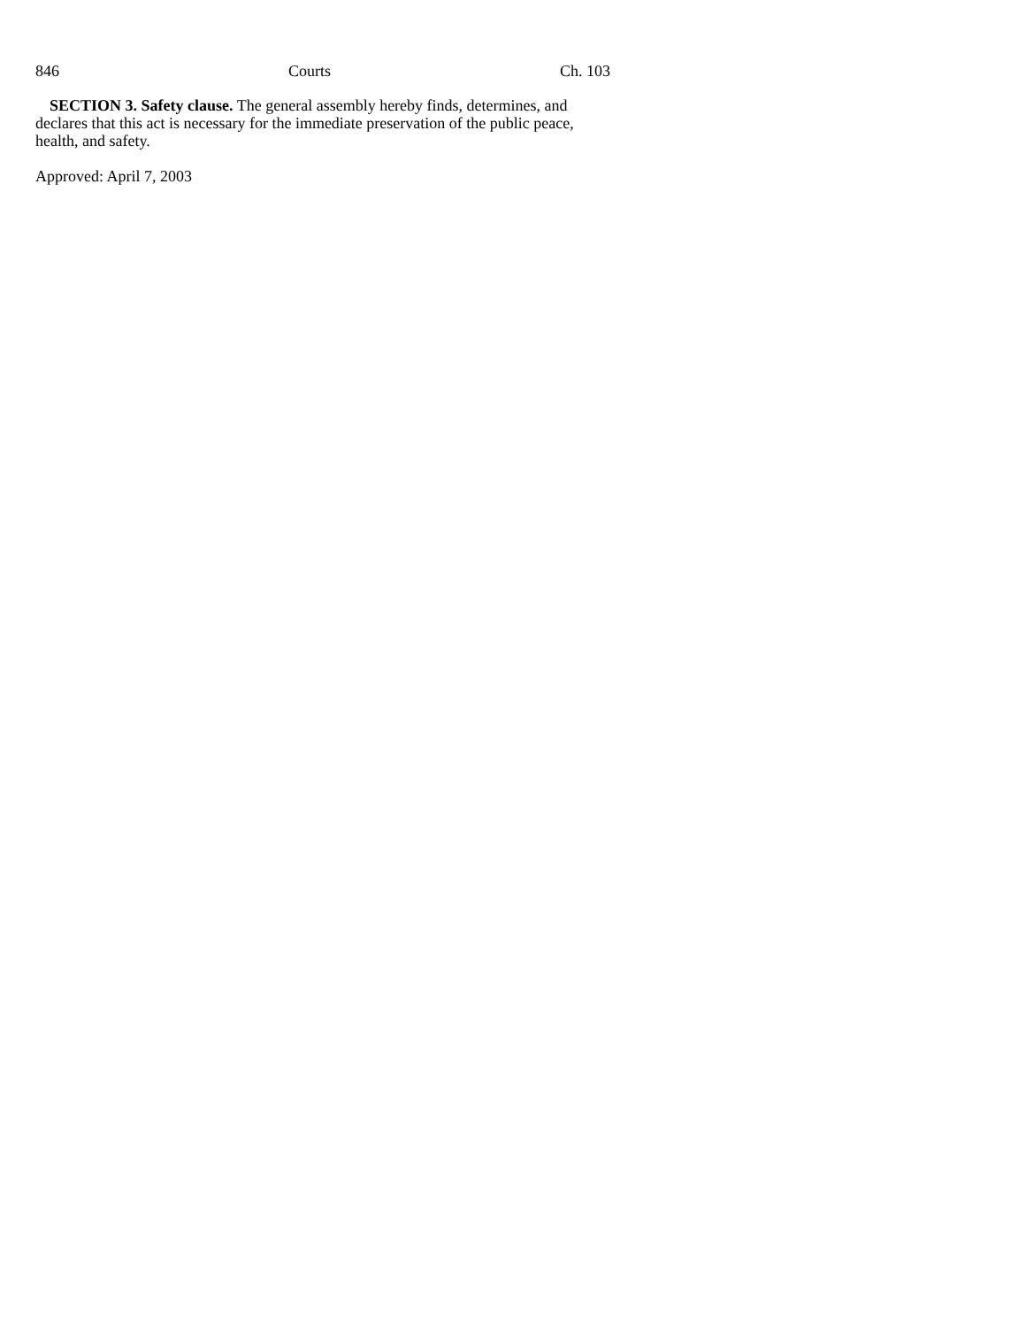846 Courts Ch. 103
SECTION 3. Safety clause. The general assembly hereby finds, determines, and declares that this act is necessary for the immediate preservation of the public peace, health, and safety.
Approved: April 7, 2003